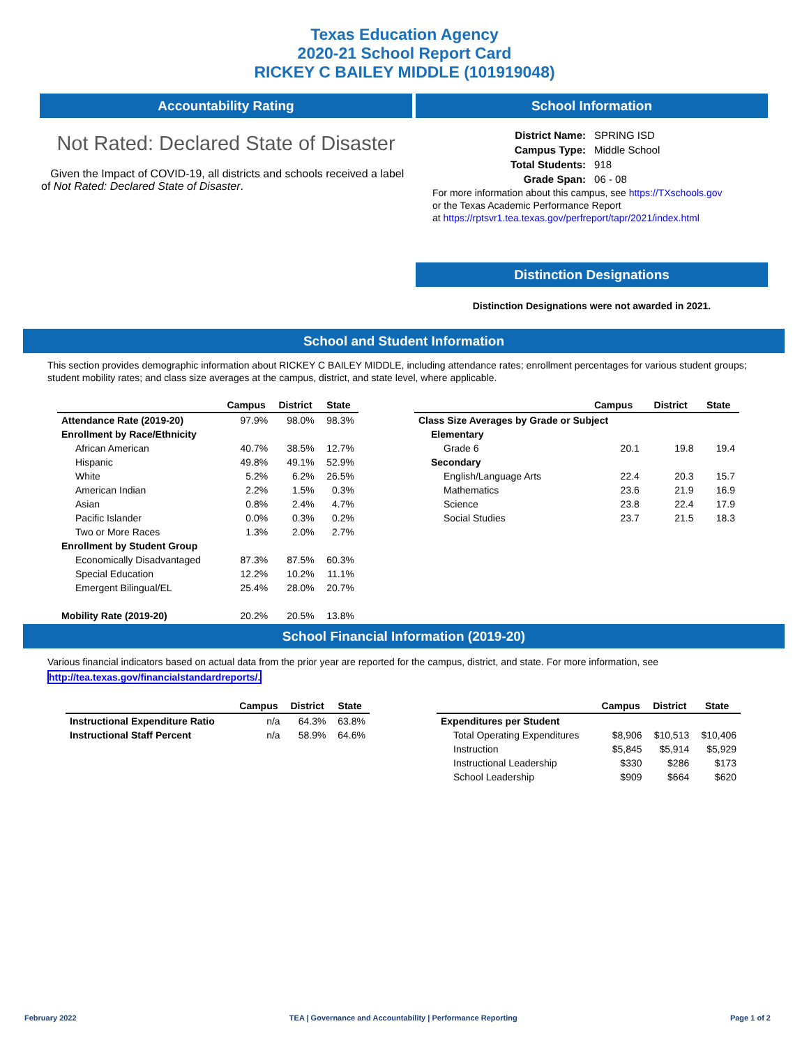Texas Education Agency
2020-21 School Report Card
RICKEY C BAILEY MIDDLE (101919048)
Accountability Rating
Not Rated: Declared State of Disaster
Given the Impact of COVID-19, all districts and schools received a label of Not Rated: Declared State of Disaster.
School Information
| District Name: | SPRING ISD |
| Campus Type: | Middle School |
| Total Students: | 918 |
| Grade Span: | 06 - 08 |
For more information about this campus, see https://TXschools.gov
or the Texas Academic Performance Report
at https://rptsvr1.tea.texas.gov/perfreport/tapr/2021/index.html
Distinction Designations
Distinction Designations were not awarded in 2021.
School and Student Information
This section provides demographic information about RICKEY C BAILEY MIDDLE, including attendance rates; enrollment percentages for various student groups; student mobility rates; and class size averages at the campus, district, and state level, where applicable.
| | Campus | District | State |
| --- | --- | --- | --- |
| Attendance Rate (2019-20) | 97.9% | 98.0% | 98.3% |
| Enrollment by Race/Ethnicity | | | |
| African American | 40.7% | 38.5% | 12.7% |
| Hispanic | 49.8% | 49.1% | 52.9% |
| White | 5.2% | 6.2% | 26.5% |
| American Indian | 2.2% | 1.5% | 0.3% |
| Asian | 0.8% | 2.4% | 4.7% |
| Pacific Islander | 0.0% | 0.3% | 0.2% |
| Two or More Races | 1.3% | 2.0% | 2.7% |
| Enrollment by Student Group | | | |
| Economically Disadvantaged | 87.3% | 87.5% | 60.3% |
| Special Education | 12.2% | 10.2% | 11.1% |
| Emergent Bilingual/EL | 25.4% | 28.0% | 20.7% |
| Mobility Rate (2019-20) | 20.2% | 20.5% | 13.8% |
| | Campus | District | State |
| --- | --- | --- | --- |
| Class Size Averages by Grade or Subject | | | |
| Elementary | | | |
| Grade 6 | 20.1 | 19.8 | 19.4 |
| Secondary | | | |
| English/Language Arts | 22.4 | 20.3 | 15.7 |
| Mathematics | 23.6 | 21.9 | 16.9 |
| Science | 23.8 | 22.4 | 17.9 |
| Social Studies | 23.7 | 21.5 | 18.3 |
School Financial Information (2019-20)
Various financial indicators based on actual data from the prior year are reported for the campus, district, and state. For more information, see
http://tea.texas.gov/financialstandardreports/.
| | Campus | District | State |
| --- | --- | --- | --- |
| Instructional Expenditure Ratio | n/a | 64.3% | 63.8% |
| Instructional Staff Percent | n/a | 58.9% | 64.6% |
| | Campus | District | State |
| --- | --- | --- | --- |
| Expenditures per Student | | | |
| Total Operating Expenditures | $8,906 | $10,513 | $10,406 |
| Instruction | $5,845 | $5,914 | $5,929 |
| Instructional Leadership | $330 | $286 | $173 |
| School Leadership | $909 | $664 | $620 |
February 2022 TEA | Governance and Accountability | Performance Reporting Page 1 of 2